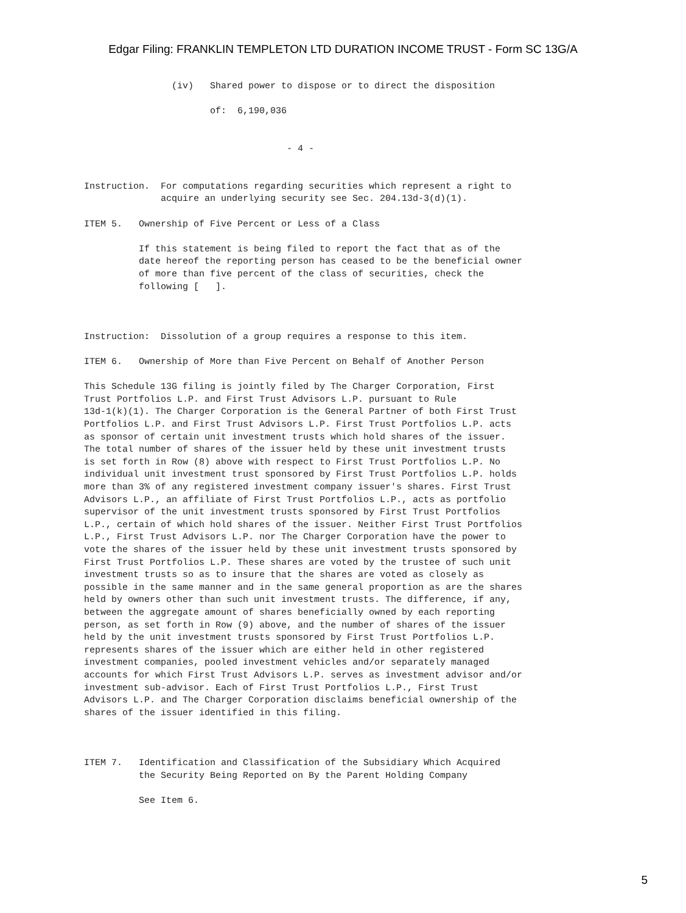Edgar Filing: FRANKLIN TEMPLETON LTD DURATION INCOME TRUST - Form SC 13G/A
                (iv)   Shared power to dispose or to direct the disposition

                       of:  6,190,036


                                     - 4 -


Instruction.  For computations regarding securities which represent a right to
              acquire an underlying security see Sec. 204.13d-3(d)(1).

ITEM 5.   Ownership of Five Percent or Less of a Class

          If this statement is being filed to report the fact that as of the
          date hereof the reporting person has ceased to be the beneficial owner
          of more than five percent of the class of securities, check the
          following [   ].



Instruction:  Dissolution of a group requires a response to this item.

ITEM 6.   Ownership of More than Five Percent on Behalf of Another Person

This Schedule 13G filing is jointly filed by The Charger Corporation, First
Trust Portfolios L.P. and First Trust Advisors L.P. pursuant to Rule
13d-1(k)(1). The Charger Corporation is the General Partner of both First Trust
Portfolios L.P. and First Trust Advisors L.P. First Trust Portfolios L.P. acts
as sponsor of certain unit investment trusts which hold shares of the issuer.
The total number of shares of the issuer held by these unit investment trusts
is set forth in Row (8) above with respect to First Trust Portfolios L.P. No
individual unit investment trust sponsored by First Trust Portfolios L.P. holds
more than 3% of any registered investment company issuer's shares. First Trust
Advisors L.P., an affiliate of First Trust Portfolios L.P., acts as portfolio
supervisor of the unit investment trusts sponsored by First Trust Portfolios
L.P., certain of which hold shares of the issuer. Neither First Trust Portfolios
L.P., First Trust Advisors L.P. nor The Charger Corporation have the power to
vote the shares of the issuer held by these unit investment trusts sponsored by
First Trust Portfolios L.P. These shares are voted by the trustee of such unit
investment trusts so as to insure that the shares are voted as closely as
possible in the same manner and in the same general proportion as are the shares
held by owners other than such unit investment trusts. The difference, if any,
between the aggregate amount of shares beneficially owned by each reporting
person, as set forth in Row (9) above, and the number of shares of the issuer
held by the unit investment trusts sponsored by First Trust Portfolios L.P.
represents shares of the issuer which are either held in other registered
investment companies, pooled investment vehicles and/or separately managed
accounts for which First Trust Advisors L.P. serves as investment advisor and/or
investment sub-advisor. Each of First Trust Portfolios L.P., First Trust
Advisors L.P. and The Charger Corporation disclaims beneficial ownership of the
shares of the issuer identified in this filing.



ITEM 7.   Identification and Classification of the Subsidiary Which Acquired
          the Security Being Reported on By the Parent Holding Company

          See Item 6.
5